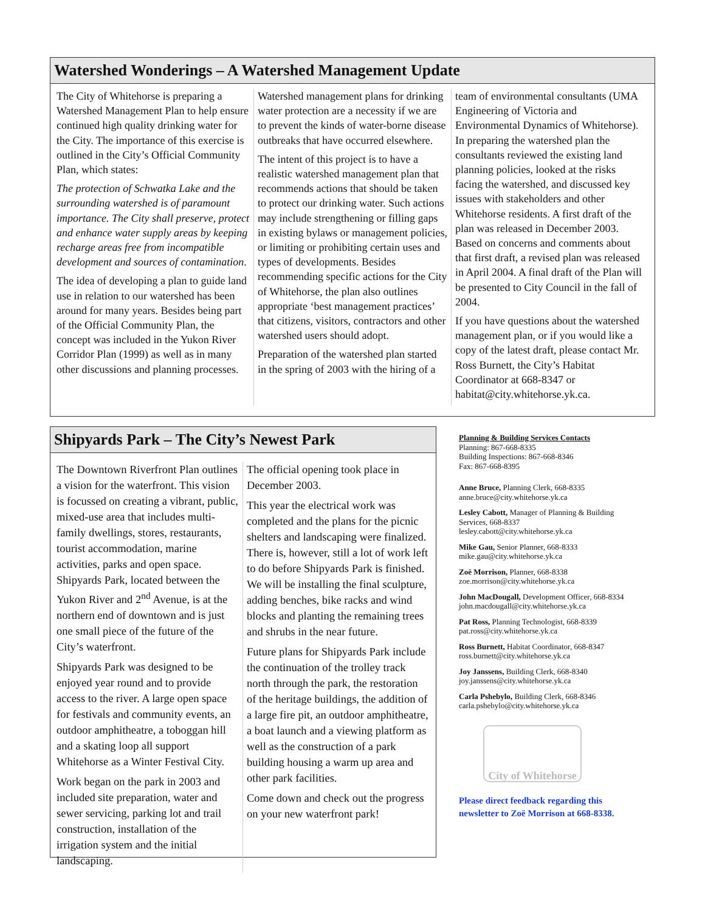Watershed Wonderings – A Watershed Management Update
The City of Whitehorse is preparing a Watershed Management Plan to help ensure continued high quality drinking water for the City. The importance of this exercise is outlined in the City’s Official Community Plan, which states:
The protection of Schwatka Lake and the surrounding watershed is of paramount importance. The City shall preserve, protect and enhance water supply areas by keeping recharge areas free from incompatible development and sources of contamination.
The idea of developing a plan to guide land use in relation to our watershed has been around for many years. Besides being part of the Official Community Plan, the concept was included in the Yukon River Corridor Plan (1999) as well as in many other discussions and planning processes.
Watershed management plans for drinking water protection are a necessity if we are to prevent the kinds of water-borne disease outbreaks that have occurred elsewhere.
The intent of this project is to have a realistic watershed management plan that recommends actions that should be taken to protect our drinking water. Such actions may include strengthening or filling gaps in existing bylaws or management policies, or limiting or prohibiting certain uses and types of developments. Besides recommending specific actions for the City of Whitehorse, the plan also outlines appropriate ‘best management practices’ that citizens, visitors, contractors and other watershed users should adopt.
Preparation of the watershed plan started in the spring of 2003 with the hiring of a
team of environmental consultants (UMA Engineering of Victoria and Environmental Dynamics of Whitehorse). In preparing the watershed plan the consultants reviewed the existing land planning policies, looked at the risks facing the watershed, and discussed key issues with stakeholders and other Whitehorse residents. A first draft of the plan was released in December 2003. Based on concerns and comments about that first draft, a revised plan was released in April 2004. A final draft of the Plan will be presented to City Council in the fall of 2004.
If you have questions about the watershed management plan, or if you would like a copy of the latest draft, please contact Mr. Ross Burnett, the City’s Habitat Coordinator at 668-8347 or habitat@city.whitehorse.yk.ca.
Shipyards Park – The City’s Newest Park
The Downtown Riverfront Plan outlines a vision for the waterfront. This vision is focussed on creating a vibrant, public, mixed-use area that includes multi-family dwellings, stores, restaurants, tourist accommodation, marine activities, parks and open space. Shipyards Park, located between the Yukon River and 2<sup>nd</sup> Avenue, is at the northern end of downtown and is just one small piece of the future of the City’s waterfront.
Shipyards Park was designed to be enjoyed year round and to provide access to the river. A large open space for festivals and community events, an outdoor amphitheatre, a toboggan hill and a skating loop all support Whitehorse as a Winter Festival City.
Work began on the park in 2003 and included site preparation, water and sewer servicing, parking lot and trail construction, installation of the irrigation system and the initial landscaping.
The official opening took place in December 2003.
This year the electrical work was completed and the plans for the picnic shelters and landscaping were finalized. There is, however, still a lot of work left to do before Shipyards Park is finished. We will be installing the final sculpture, adding benches, bike racks and wind blocks and planting the remaining trees and shrubs in the near future.
Future plans for Shipyards Park include the continuation of the trolley track north through the park, the restoration of the heritage buildings, the addition of a large fire pit, an outdoor amphitheatre, a boat launch and a viewing platform as well as the construction of a park building housing a warm up area and other park facilities.
Come down and check out the progress on your new waterfront park!
Planning & Building Services Contacts
Planning: 867-668-8335
Building Inspections: 867-668-8346
Fax: 867-668-8395
Anne Bruce, Planning Clerk, 668-8335
anne.bruce@city.whitehorse.yk.ca
Lesley Cabott, Manager of Planning & Building Services, 668-8337
lesley.cabott@city.whitehorse.yk.ca
Mike Gau, Senior Planner, 668-8333
mike.gau@city.whitehorse.yk.ca
Zoë Morrison, Planner, 668-8338
zoe.morrison@city.whitehorse.yk.ca
John MacDougall, Development Officer, 668-8334
john.macdougall@city.whitehorse.yk.ca
Pat Ross, Planning Technologist, 668-8339
pat.ross@city.whitehorse.yk.ca
Ross Burnett, Habitat Coordinator, 668-8347
ross.burnett@city.whitehorse.yk.ca
Joy Janssens, Building Clerk, 668-8340
joy.janssens@city.whitehorse.yk.ca
Carla Pshebylo, Building Clerk, 668-8346
carla.pshebylo@city.whitehorse.yk.ca
City of Whitehorse
Please direct feedback regarding this newsletter to Zoë Morrison at 668-8338.